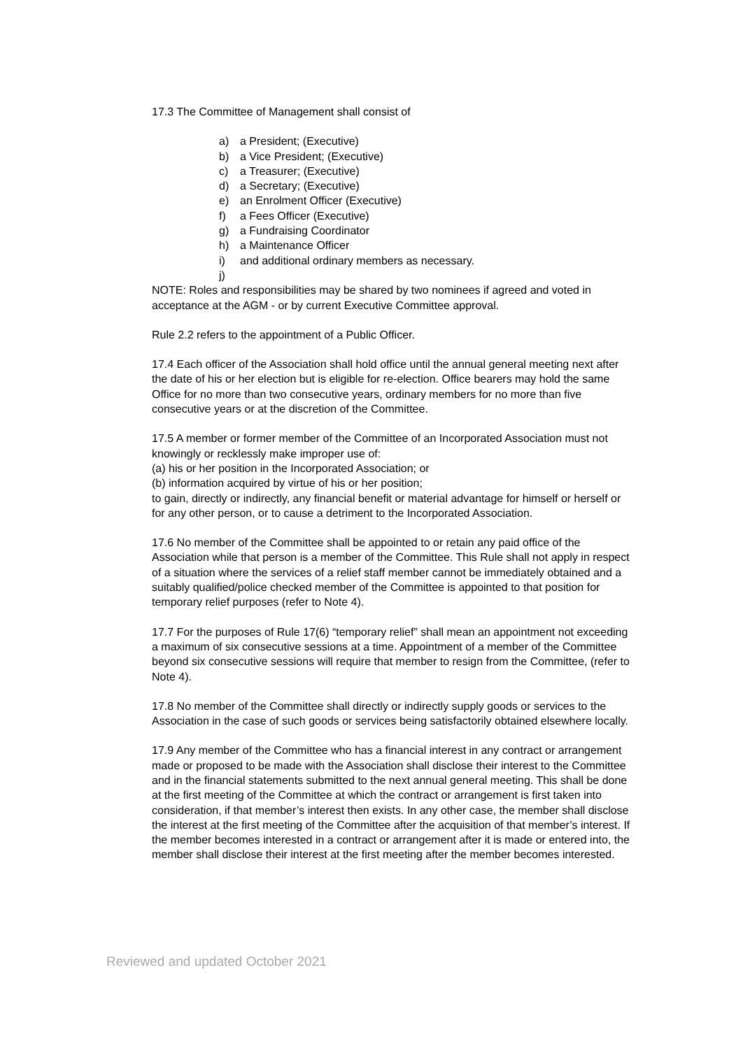17.3 The Committee of Management shall consist of
a) a President; (Executive)
b) a Vice President; (Executive)
c) a Treasurer; (Executive)
d) a Secretary; (Executive)
e) an Enrolment Officer (Executive)
f) a Fees Officer (Executive)
g) a Fundraising Coordinator
h) a Maintenance Officer
i) and additional ordinary members as necessary.
j)
NOTE: Roles and responsibilities may be shared by two nominees if agreed and voted in acceptance at the AGM - or by current Executive Committee approval.
Rule 2.2 refers to the appointment of a Public Officer.
17.4 Each officer of the Association shall hold office until the annual general meeting next after the date of his or her election but is eligible for re-election. Office bearers may hold the same Office for no more than two consecutive years, ordinary members for no more than five consecutive years or at the discretion of the Committee.
17.5 A member or former member of the Committee of an Incorporated Association must not knowingly or recklessly make improper use of:
(a) his or her position in the Incorporated Association; or
(b) information acquired by virtue of his or her position;
to gain, directly or indirectly, any financial benefit or material advantage for himself or herself or for any other person, or to cause a detriment to the Incorporated Association.
17.6 No member of the Committee shall be appointed to or retain any paid office of the Association while that person is a member of the Committee. This Rule shall not apply in respect of a situation where the services of a relief staff member cannot be immediately obtained and a suitably qualified/police checked member of the Committee is appointed to that position for temporary relief purposes (refer to Note 4).
17.7 For the purposes of Rule 17(6) “temporary relief” shall mean an appointment not exceeding a maximum of six consecutive sessions at a time. Appointment of a member of the Committee beyond six consecutive sessions will require that member to resign from the Committee, (refer to Note 4).
17.8 No member of the Committee shall directly or indirectly supply goods or services to the Association in the case of such goods or services being satisfactorily obtained elsewhere locally.
17.9 Any member of the Committee who has a financial interest in any contract or arrangement made or proposed to be made with the Association shall disclose their interest to the Committee and in the financial statements submitted to the next annual general meeting. This shall be done at the first meeting of the Committee at which the contract or arrangement is first taken into consideration, if that member’s interest then exists. In any other case, the member shall disclose the interest at the first meeting of the Committee after the acquisition of that member’s interest. If the member becomes interested in a contract or arrangement after it is made or entered into, the member shall disclose their interest at the first meeting after the member becomes interested.
Reviewed and updated October 2021